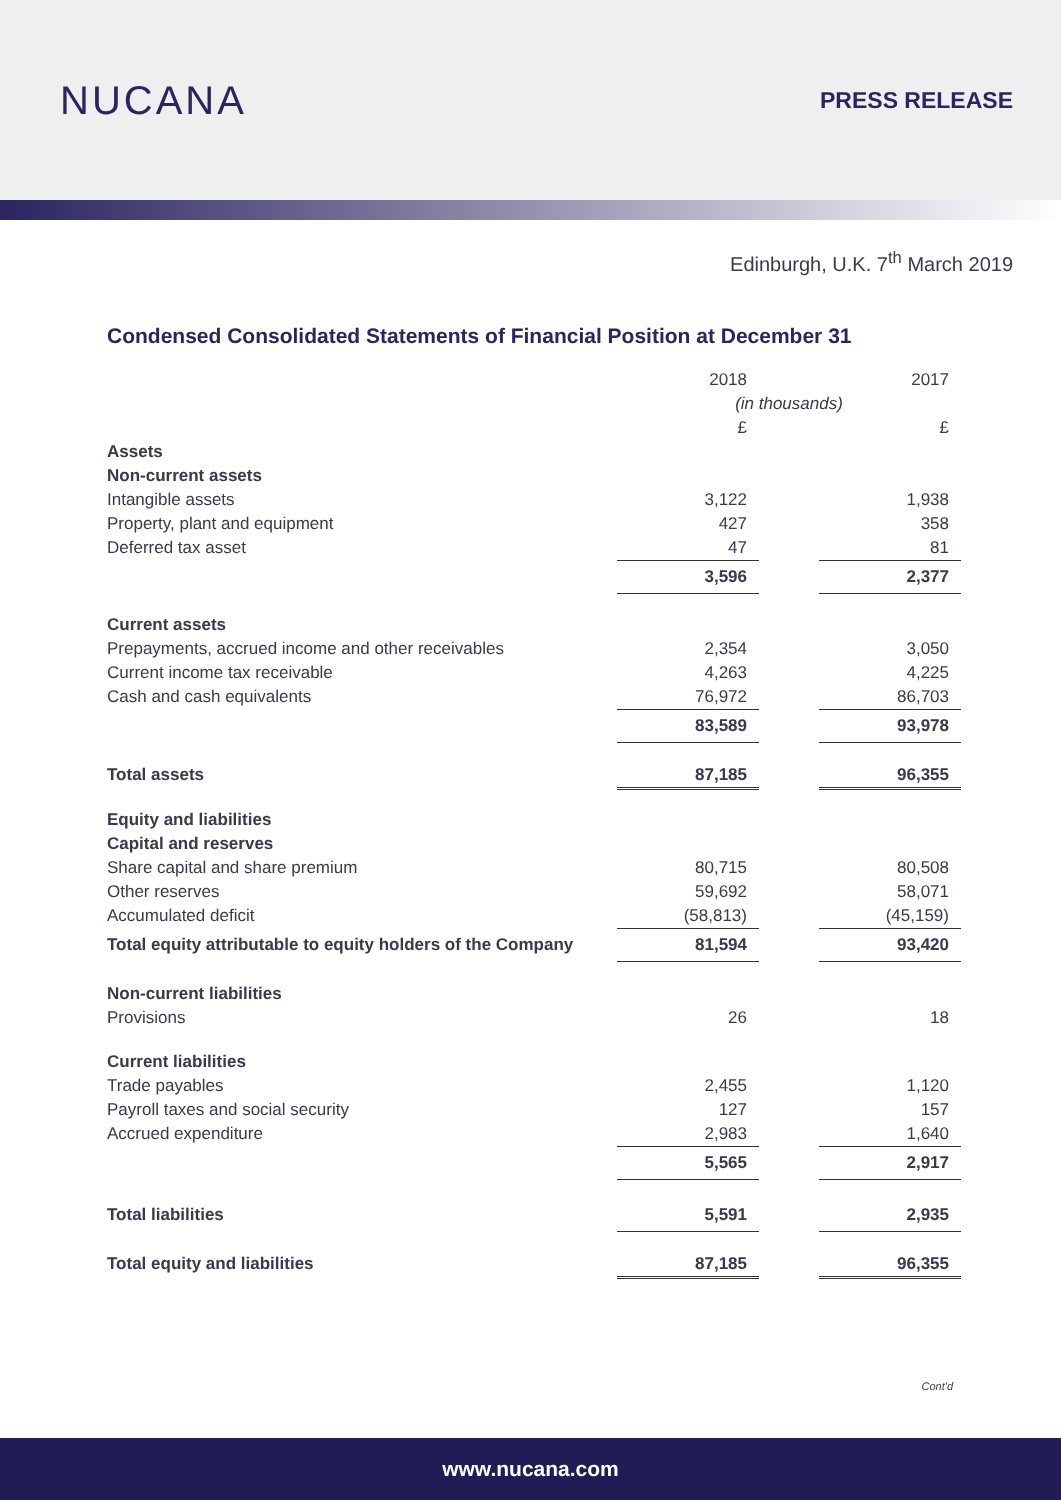NUCANA
PRESS RELEASE
Edinburgh, U.K. 7<sup>th</sup> March 2019
Condensed Consolidated Statements of Financial Position at December 31
| | 2018 | | 2017 |
| | (in thousands) | | |
| | £ | | £ |
| Assets | | | |
| Non-current assets | | | |
| Intangible assets | 3,122 | | 1,938 |
| Property, plant and equipment | 427 | | 358 |
| Deferred tax asset | 47 | | 81 |
| | 3,596 | | 2,377 |
| Current assets | | | |
| Prepayments, accrued income and other receivables | 2,354 | | 3,050 |
| Current income tax receivable | 4,263 | | 4,225 |
| Cash and cash equivalents | 76,972 | | 86,703 |
| | 83,589 | | 93,978 |
| Total assets | 87,185 | | 96,355 |
| Equity and liabilities | | | |
| Capital and reserves | | | |
| Share capital and share premium | 80,715 | | 80,508 |
| Other reserves | 59,692 | | 58,071 |
| Accumulated deficit | (58,813) | | (45,159) |
| Total equity attributable to equity holders of the Company | 81,594 | | 93,420 |
| Non-current liabilities | | | |
| Provisions | 26 | | 18 |
| Current liabilities | | | |
| Trade payables | 2,455 | | 1,120 |
| Payroll taxes and social security | 127 | | 157 |
| Accrued expenditure | 2,983 | | 1,640 |
| | 5,565 | | 2,917 |
| Total liabilities | 5,591 | | 2,935 |
| Total equity and liabilities | 87,185 | | 96,355 |
Cont'd
www.nucana.com